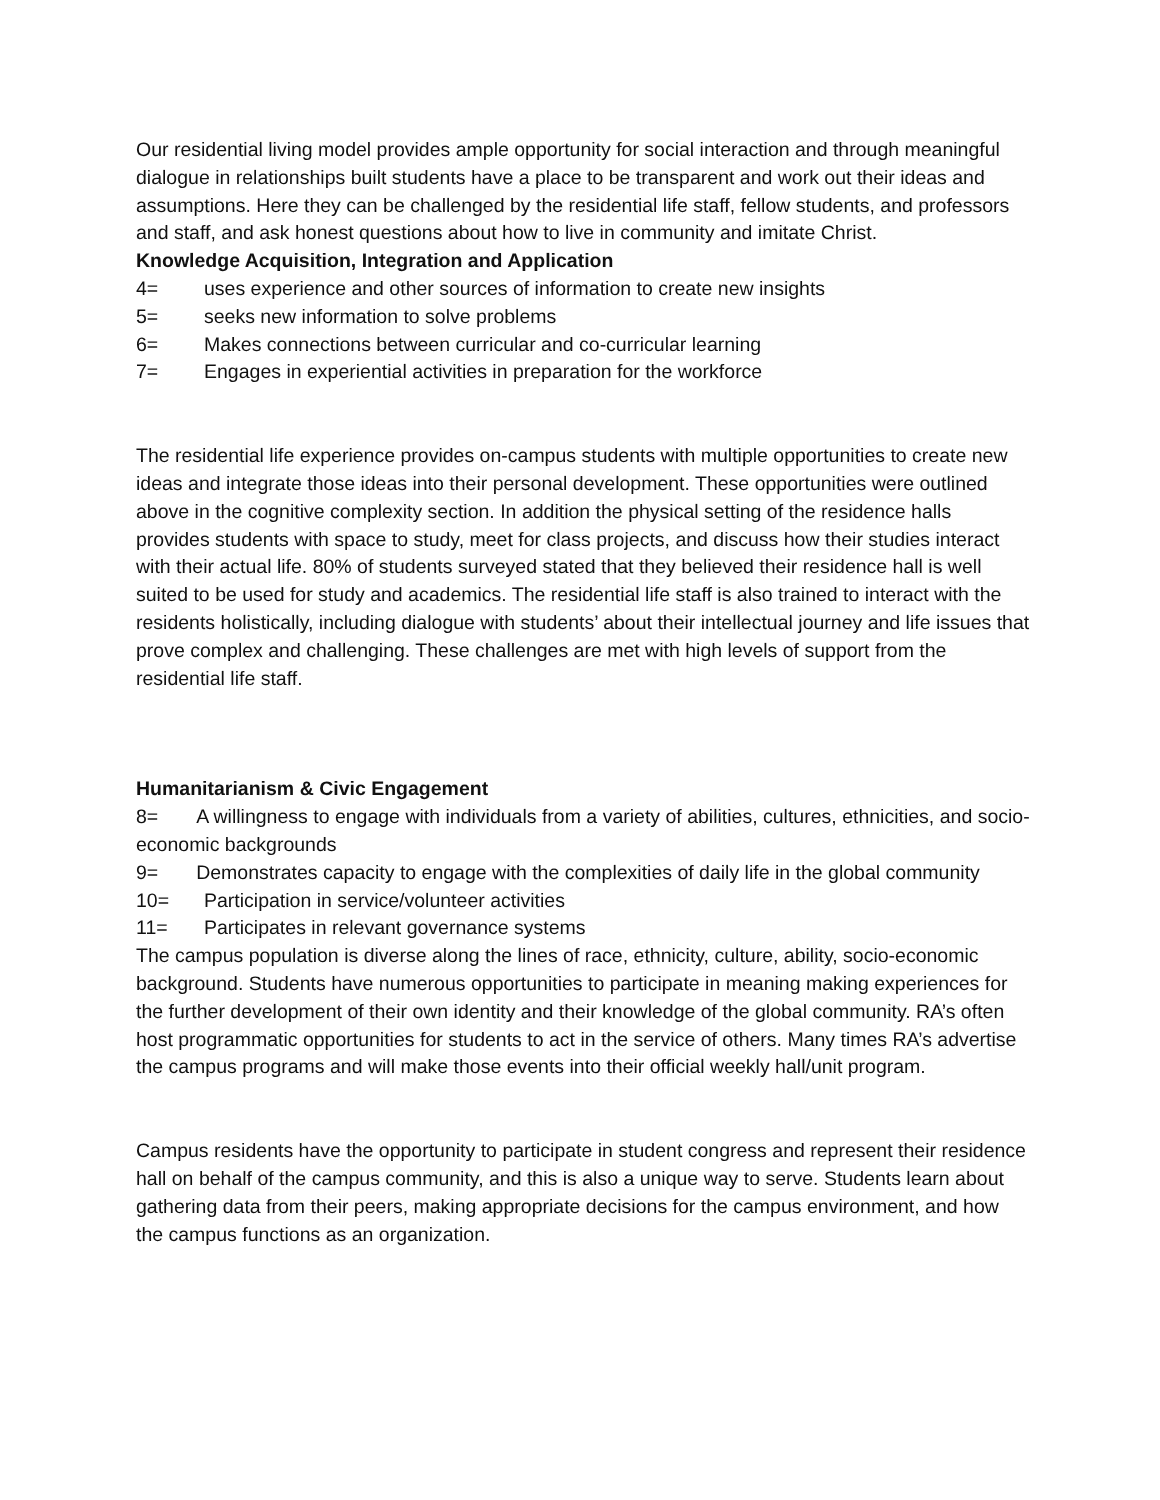Our residential living model provides ample opportunity for social interaction and through meaningful dialogue in relationships built students have a place to be transparent and work out their ideas and assumptions. Here they can be challenged by the residential life staff, fellow students, and professors and staff, and ask honest questions about how to live in community and imitate Christ.
Knowledge Acquisition, Integration and Application
4= uses experience and other sources of information to create new insights
5= seeks new information to solve problems
6= Makes connections between curricular and co-curricular learning
7= Engages in experiential activities in preparation for the workforce
The residential life experience provides on-campus students with multiple opportunities to create new ideas and integrate those ideas into their personal development. These opportunities were outlined above in the cognitive complexity section. In addition the physical setting of the residence halls provides students with space to study, meet for class projects, and discuss how their studies interact with their actual life. 80% of students surveyed stated that they believed their residence hall is well suited to be used for study and academics. The residential life staff is also trained to interact with the residents holistically, including dialogue with students’ about their intellectual journey and life issues that prove complex and challenging. These challenges are met with high levels of support from the residential life staff.
Humanitarianism & Civic Engagement
8= A willingness to engage with individuals from a variety of abilities, cultures, ethnicities, and socio-economic backgrounds
9= Demonstrates capacity to engage with the complexities of daily life in the global community
10= Participation in service/volunteer activities
11= Participates in relevant governance systems
The campus population is diverse along the lines of race, ethnicity, culture, ability, socio-economic background. Students have numerous opportunities to participate in meaning making experiences for the further development of their own identity and their knowledge of the global community. RA’s often host programmatic opportunities for students to act in the service of others. Many times RA’s advertise the campus programs and will make those events into their official weekly hall/unit program.
Campus residents have the opportunity to participate in student congress and represent their residence hall on behalf of the campus community, and this is also a unique way to serve. Students learn about gathering data from their peers, making appropriate decisions for the campus environment, and how the campus functions as an organization.